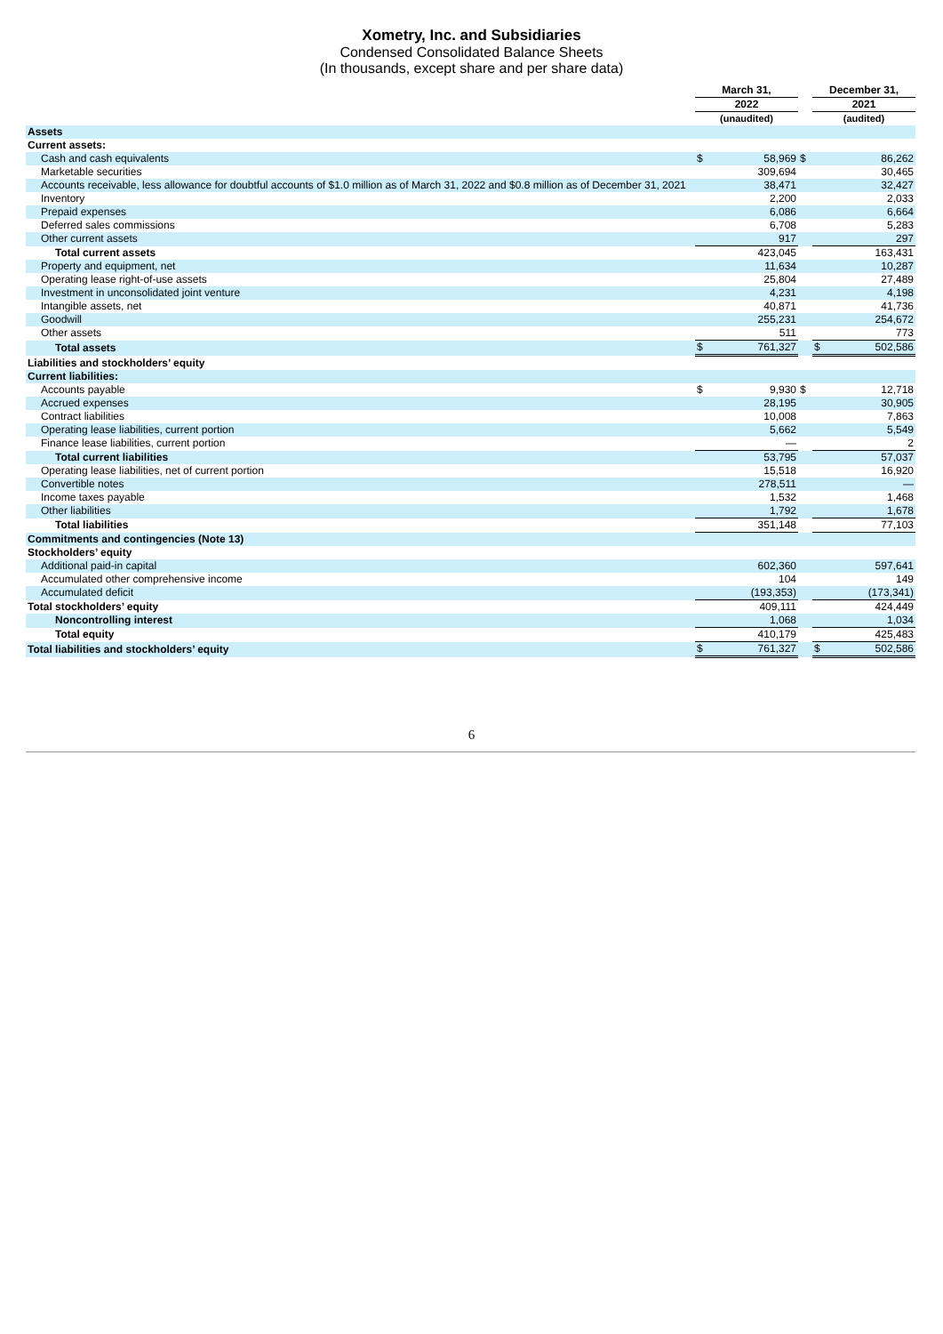Xometry, Inc. and Subsidiaries
Condensed Consolidated Balance Sheets
(In thousands, except share and per share data)
| | March 31, | | | December 31, | |
| | 2022 | | | 2021 | |
| | (unaudited) | | | (audited) | |
| Assets | | | | | |
| Current assets: | | | | | |
| Cash and cash equivalents | $ | 58,969 | $ | | 86,262 |
| Marketable securities | | 309,694 | | | 30,465 |
| Accounts receivable, less allowance for doubtful accounts of $1.0 million as of March 31, 2022 and $0.8 million as of December 31, 2021 | | 38,471 | | | 32,427 |
| Inventory | | 2,200 | | | 2,033 |
| Prepaid expenses | | 6,086 | | | 6,664 |
| Deferred sales commissions | | 6,708 | | | 5,283 |
| Other current assets | | 917 | | | 297 |
| Total current assets | | 423,045 | | | 163,431 |
| Property and equipment, net | | 11,634 | | | 10,287 |
| Operating lease right-of-use assets | | 25,804 | | | 27,489 |
| Investment in unconsolidated joint venture | | 4,231 | | | 4,198 |
| Intangible assets, net | | 40,871 | | | 41,736 |
| Goodwill | | 255,231 | | | 254,672 |
| Other assets | | 511 | | | 773 |
| Total assets | $ | 761,327 | | $ | 502,586 |
| Liabilities and stockholders’ equity | | | | | |
| Current liabilities: | | | | | |
| Accounts payable | $ | 9,930 | $ | | 12,718 |
| Accrued expenses | | 28,195 | | | 30,905 |
| Contract liabilities | | 10,008 | | | 7,863 |
| Operating lease liabilities, current portion | | 5,662 | | | 5,549 |
| Finance lease liabilities, current portion | | — | | | 2 |
| Total current liabilities | | 53,795 | | | 57,037 |
| Operating lease liabilities, net of current portion | | 15,518 | | | 16,920 |
| Convertible notes | | 278,511 | | | — |
| Income taxes payable | | 1,532 | | | 1,468 |
| Other liabilities | | 1,792 | | | 1,678 |
| Total liabilities | | 351,148 | | | 77,103 |
| Commitments and contingencies (Note 13) | | | | | |
| Stockholders’ equity | | | | | |
| Additional paid-in capital | | 602,360 | | | 597,641 |
| Accumulated other comprehensive income | | 104 | | | 149 |
| Accumulated deficit | | (193,353) | | | (173,341) |
| Total stockholders’ equity | | 409,111 | | | 424,449 |
| Noncontrolling interest | | 1,068 | | | 1,034 |
| Total equity | | 410,179 | | | 425,483 |
| Total liabilities and stockholders’ equity | $ | 761,327 | | $ | 502,586 |
6